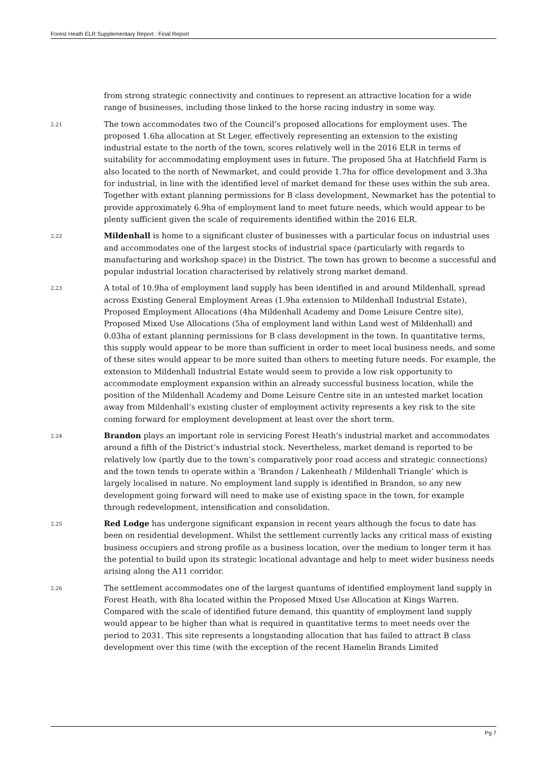Forest Heath ELR Supplementary Report : Final Report
from strong strategic connectivity and continues to represent an attractive location for a wide range of businesses, including those linked to the horse racing industry in some way.
2.21
The town accommodates two of the Council’s proposed allocations for employment uses. The proposed 1.6ha allocation at St Leger, effectively representing an extension to the existing industrial estate to the north of the town, scores relatively well in the 2016 ELR in terms of suitability for accommodating employment uses in future. The proposed 5ha at Hatchfield Farm is also located to the north of Newmarket, and could provide 1.7ha for office development and 3.3ha for industrial, in line with the identified level of market demand for these uses within the sub area. Together with extant planning permissions for B class development, Newmarket has the potential to provide approximately 6.9ha of employment land to meet future needs, which would appear to be plenty sufficient given the scale of requirements identified within the 2016 ELR.
2.22
Mildenhall is home to a significant cluster of businesses with a particular focus on industrial uses and accommodates one of the largest stocks of industrial space (particularly with regards to manufacturing and workshop space) in the District. The town has grown to become a successful and popular industrial location characterised by relatively strong market demand.
2.23
A total of 10.9ha of employment land supply has been identified in and around Mildenhall, spread across Existing General Employment Areas (1.9ha extension to Mildenhall Industrial Estate), Proposed Employment Allocations (4ha Mildenhall Academy and Dome Leisure Centre site), Proposed Mixed Use Allocations (5ha of employment land within Land west of Mildenhall) and 0.03ha of extant planning permissions for B class development in the town. In quantitative terms, this supply would appear to be more than sufficient in order to meet local business needs, and some of these sites would appear to be more suited than others to meeting future needs. For example, the extension to Mildenhall Industrial Estate would seem to provide a low risk opportunity to accommodate employment expansion within an already successful business location, while the position of the Mildenhall Academy and Dome Leisure Centre site in an untested market location away from Mildenhall’s existing cluster of employment activity represents a key risk to the site coming forward for employment development at least over the short term.
2.24
Brandon plays an important role in servicing Forest Heath’s industrial market and accommodates around a fifth of the District’s industrial stock. Nevertheless, market demand is reported to be relatively low (partly due to the town’s comparatively poor road access and strategic connections) and the town tends to operate within a ‘Brandon / Lakenheath / Mildenhall Triangle’ which is largely localised in nature. No employment land supply is identified in Brandon, so any new development going forward will need to make use of existing space in the town, for example through redevelopment, intensification and consolidation.
2.25
Red Lodge has undergone significant expansion in recent years although the focus to date has been on residential development. Whilst the settlement currently lacks any critical mass of existing business occupiers and strong profile as a business location, over the medium to longer term it has the potential to build upon its strategic locational advantage and help to meet wider business needs arising along the A11 corridor.
2.26
The settlement accommodates one of the largest quantums of identified employment land supply in Forest Heath, with 8ha located within the Proposed Mixed Use Allocation at Kings Warren. Compared with the scale of identified future demand, this quantity of employment land supply would appear to be higher than what is required in quantitative terms to meet needs over the period to 2031. This site represents a longstanding allocation that has failed to attract B class development over this time (with the exception of the recent Hamelin Brands Limited
Pg 7